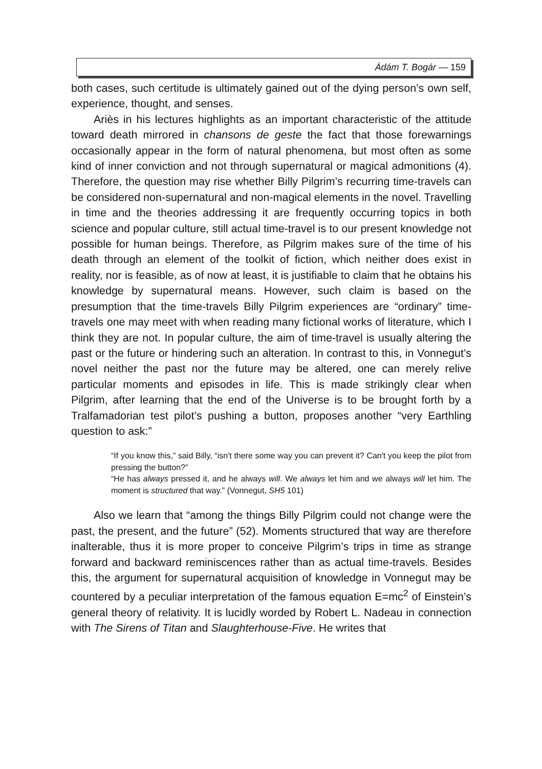Ádám T. Bogár — 159
both cases, such certitude is ultimately gained out of the dying person’s own self, experience, thought, and senses.
Ariès in his lectures highlights as an important characteristic of the attitude toward death mirrored in chansons de geste the fact that those forewarnings occasionally appear in the form of natural phenomena, but most often as some kind of inner conviction and not through supernatural or magical admonitions (4). Therefore, the question may rise whether Billy Pilgrim’s recurring time-travels can be considered non-supernatural and non-magical elements in the novel. Travelling in time and the theories addressing it are frequently occurring topics in both science and popular culture, still actual time-travel is to our present knowledge not possible for human beings. Therefore, as Pilgrim makes sure of the time of his death through an element of the toolkit of fiction, which neither does exist in reality, nor is feasible, as of now at least, it is justifiable to claim that he obtains his knowledge by supernatural means. However, such claim is based on the presumption that the time-travels Billy Pilgrim experiences are “ordinary” time-travels one may meet with when reading many fictional works of literature, which I think they are not. In popular culture, the aim of time-travel is usually altering the past or the future or hindering such an alteration. In contrast to this, in Vonnegut’s novel neither the past nor the future may be altered, one can merely relive particular moments and episodes in life. This is made strikingly clear when Pilgrim, after learning that the end of the Universe is to be brought forth by a Tralfamadorian test pilot’s pushing a button, proposes another “very Earthling question to ask:”
“If you know this,” said Billy, “isn't there some way you can prevent it? Can't you keep the pilot from pressing the button?”
“He has always pressed it, and he always will. We always let him and we always will let him. The moment is structured that way.” (Vonnegut, SH5 101)
Also we learn that “among the things Billy Pilgrim could not change were the past, the present, and the future” (52). Moments structured that way are therefore inalterable, thus it is more proper to conceive Pilgrim’s trips in time as strange forward and backward reminiscences rather than as actual time-travels. Besides this, the argument for supernatural acquisition of knowledge in Vonnegut may be countered by a peculiar interpretation of the famous equation E=mc<sup>2</sup> of Einstein’s general theory of relativity. It is lucidly worded by Robert L. Nadeau in connection with The Sirens of Titan and Slaughterhouse-Five. He writes that